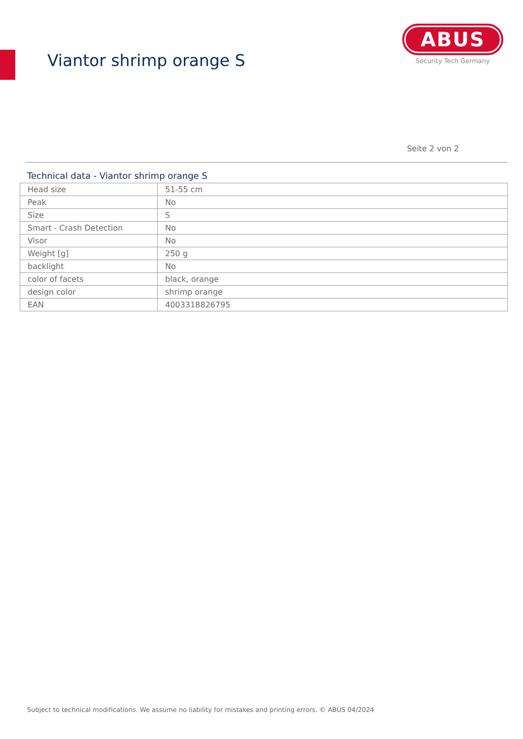Viantor shrimp orange S
ABUS
Security Tech Germany
Seite 2 von 2
Technical data - Viantor shrimp orange S
| Head size | 51-55 cm |
| Peak | No |
| Size | S |
| Smart - Crash Detection | No |
| Visor | No |
| Weight [g] | 250 g |
| backlight | No |
| color of facets | black, orange |
| design color | shrimp orange |
| EAN | 4003318826795 |
Subject to technical modifications. We assume no liability for mistakes and printing errors. © ABUS 04/2024